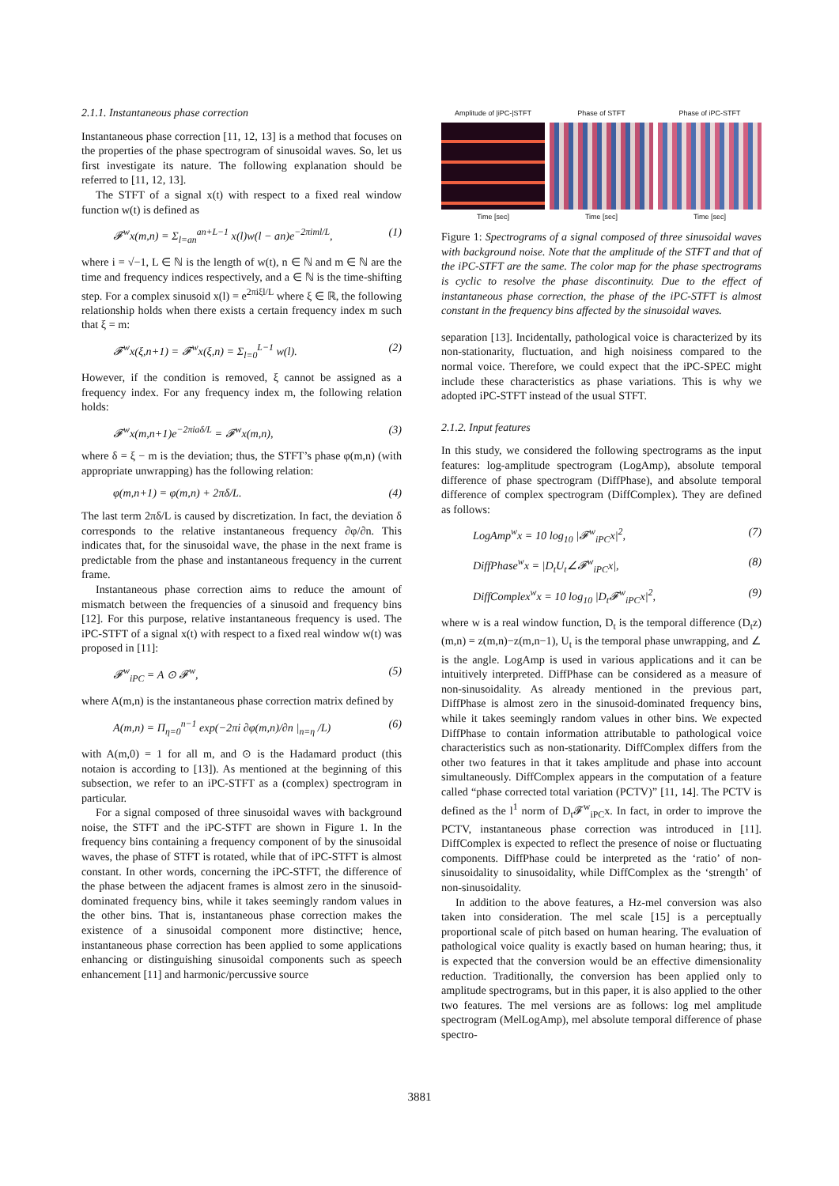2.1.1. Instantaneous phase correction
Instantaneous phase correction [11, 12, 13] is a method that focuses on the properties of the phase spectrogram of sinusoidal waves. So, let us first investigate its nature. The following explanation should be referred to [11, 12, 13].
The STFT of a signal x(t) with respect to a fixed real window function w(t) is defined as
𝓕<sup>w</sup>x(m,n) = Σ<sub>l=an</sub><sup>an+L−1</sup> x(l)w(l − an)e<sup>−2πiml/L</sup>, (1)
where i = √−1, L ∈ ℕ is the length of w(t), n ∈ ℕ and m ∈ ℕ are the time and frequency indices respectively, and a ∈ ℕ is the time-shifting step. For a complex sinusoid x(l) = e<sup>2πiξl/L</sup> where ξ ∈ ℝ, the following relationship holds when there exists a certain frequency index m such that ξ = m:
𝓕<sup>w</sup>x(ξ,n+1) = 𝓕<sup>w</sup>x(ξ,n) = Σ<sub>l=0</sub><sup>L−1</sup> w(l). (2)
However, if the condition is removed, ξ cannot be assigned as a frequency index. For any frequency index m, the following relation holds:
𝓕<sup>w</sup>x(m,n+1)e<sup>−2πiaδ/L</sup> = 𝓕<sup>w</sup>x(m,n), (3)
where δ = ξ − m is the deviation; thus, the STFT’s phase φ(m,n) (with appropriate unwrapping) has the following relation:
φ(m,n+1) = φ(m,n) + 2πδ/L. (4)
The last term 2πδ/L is caused by discretization. In fact, the deviation δ corresponds to the relative instantaneous frequency ∂φ/∂n. This indicates that, for the sinusoidal wave, the phase in the next frame is predictable from the phase and instantaneous frequency in the current frame.
Instantaneous phase correction aims to reduce the amount of mismatch between the frequencies of a sinusoid and frequency bins [12]. For this purpose, relative instantaneous frequency is used. The iPC-STFT of a signal x(t) with respect to a fixed real window w(t) was proposed in [11]:
𝓕<sup>w</sup><sub>iPC</sub> = A ⊙ 𝓕<sup>w</sup>, (5)
where A(m,n) is the instantaneous phase correction matrix defined by
A(m,n) = Π<sub>η=0</sub><sup>n−1</sup> exp(−2πi ∂φ(m,n)/∂n |<sub>n=η</sub> /L) (6)
with A(m,0) = 1 for all m, and ⊙ is the Hadamard product (this notaion is according to [13]). As mentioned at the beginning of this subsection, we refer to an iPC-STFT as a (complex) spectrogram in particular.
For a signal composed of three sinusoidal waves with background noise, the STFT and the iPC-STFT are shown in Figure 1. In the frequency bins containing a frequency component of by the sinusoidal waves, the phase of STFT is rotated, while that of iPC-STFT is almost constant. In other words, concerning the iPC-STFT, the difference of the phase between the adjacent frames is almost zero in the sinusoid-dominated frequency bins, while it takes seemingly random values in the other bins. That is, instantaneous phase correction makes the existence of a sinusoidal component more distinctive; hence, instantaneous phase correction has been applied to some applications enhancing or distinguishing sinusoidal components such as speech enhancement [11] and harmonic/percussive source
Amplitude of |iPC-|STFT
Time [sec]
Phase of STFT
Time [sec]
Phase of iPC-STFT
Time [sec]
Figure 1: Spectrograms of a signal composed of three sinusoidal waves with background noise. Note that the amplitude of the STFT and that of the iPC-STFT are the same. The color map for the phase spectrograms is cyclic to resolve the phase discontinuity. Due to the effect of instantaneous phase correction, the phase of the iPC-STFT is almost constant in the frequency bins affected by the sinusoidal waves.
separation [13]. Incidentally, pathological voice is characterized by its non-stationarity, fluctuation, and high noisiness compared to the normal voice. Therefore, we could expect that the iPC-SPEC might include these characteristics as phase variations. This is why we adopted iPC-STFT instead of the usual STFT.
2.1.2. Input features
In this study, we considered the following spectrograms as the input features: log-amplitude spectrogram (LogAmp), absolute temporal difference of phase spectrogram (DiffPhase), and absolute temporal difference of complex spectrogram (DiffComplex). They are defined as follows:
LogAmp<sup>w</sup>x = 10 log<sub>10</sub> |𝓕<sup>w</sup><sub>iPC</sub>x|<sup>2</sup>, (7)
DiffPhase<sup>w</sup>x = |D<sub>t</sub>U<sub>t</sub>∠𝓕<sup>w</sup><sub>iPC</sub>x|, (8)
DiffComplex<sup>w</sup>x = 10 log<sub>10</sub> |D<sub>t</sub>𝓕<sup>w</sup><sub>iPC</sub>x|<sup>2</sup>, (9)
where w is a real window function, D<sub>t</sub> is the temporal difference (D<sub>t</sub>z)(m,n) = z(m,n)−z(m,n−1), U<sub>t</sub> is the temporal phase unwrapping, and ∠ is the angle. LogAmp is used in various applications and it can be intuitively interpreted. DiffPhase can be considered as a measure of non-sinusoidality. As already mentioned in the previous part, DiffPhase is almost zero in the sinusoid-dominated frequency bins, while it takes seemingly random values in other bins. We expected DiffPhase to contain information attributable to pathological voice characteristics such as non-stationarity. DiffComplex differs from the other two features in that it takes amplitude and phase into account simultaneously. DiffComplex appears in the computation of a feature called “phase corrected total variation (PCTV)” [11, 14]. The PCTV is defined as the l<sup>1</sup> norm of D<sub>t</sub>𝓕<sup>w</sup><sub>iPC</sub>x. In fact, in order to improve the PCTV, instantaneous phase correction was introduced in [11]. DiffComplex is expected to reflect the presence of noise or fluctuating components. DiffPhase could be interpreted as the ‘ratio’ of non-sinusoidality to sinusoidality, while DiffComplex as the ‘strength’ of non-sinusoidality.
In addition to the above features, a Hz-mel conversion was also taken into consideration. The mel scale [15] is a perceptually proportional scale of pitch based on human hearing. The evaluation of pathological voice quality is exactly based on human hearing; thus, it is expected that the conversion would be an effective dimensionality reduction. Traditionally, the conversion has been applied only to amplitude spectrograms, but in this paper, it is also applied to the other two features. The mel versions are as follows: log mel amplitude spectrogram (MelLogAmp), mel absolute temporal difference of phase spectro-
3881